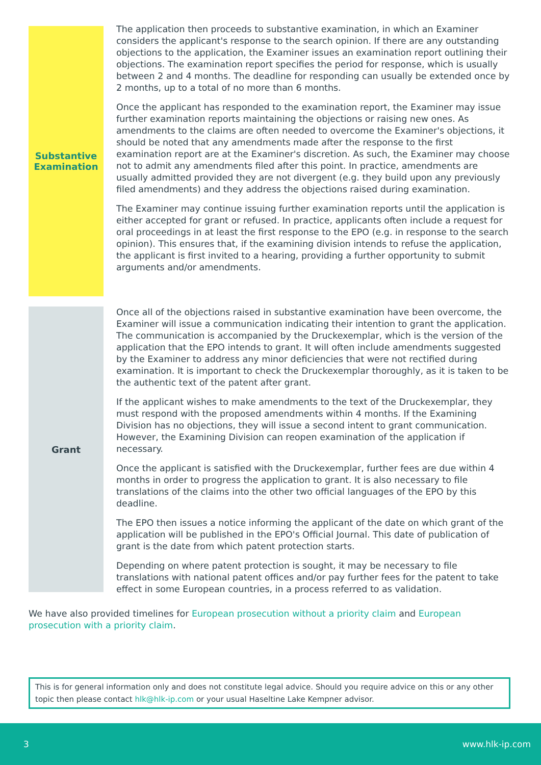Substantive
Examination
The application then proceeds to substantive examination, in which an Examiner considers the applicant's response to the search opinion. If there are any outstanding objections to the application, the Examiner issues an examination report outlining their objections. The examination report specifies the period for response, which is usually between 2 and 4 months. The deadline for responding can usually be extended once by 2 months, up to a total of no more than 6 months.
Once the applicant has responded to the examination report, the Examiner may issue further examination reports maintaining the objections or raising new ones. As amendments to the claims are often needed to overcome the Examiner's objections, it should be noted that any amendments made after the response to the first examination report are at the Examiner's discretion. As such, the Examiner may choose not to admit any amendments filed after this point. In practice, amendments are usually admitted provided they are not divergent (e.g. they build upon any previously filed amendments) and they address the objections raised during examination.
The Examiner may continue issuing further examination reports until the application is either accepted for grant or refused. In practice, applicants often include a request for oral proceedings in at least the first response to the EPO (e.g. in response to the search opinion). This ensures that, if the examining division intends to refuse the application, the applicant is first invited to a hearing, providing a further opportunity to submit arguments and/or amendments.
Grant
Once all of the objections raised in substantive examination have been overcome, the Examiner will issue a communication indicating their intention to grant the application. The communication is accompanied by the Druckexemplar, which is the version of the application that the EPO intends to grant. It will often include amendments suggested by the Examiner to address any minor deficiencies that were not rectified during examination. It is important to check the Druckexemplar thoroughly, as it is taken to be the authentic text of the patent after grant.
If the applicant wishes to make amendments to the text of the Druckexemplar, they must respond with the proposed amendments within 4 months. If the Examining Division has no objections, they will issue a second intent to grant communication. However, the Examining Division can reopen examination of the application if necessary.
Once the applicant is satisfied with the Druckexemplar, further fees are due within 4 months in order to progress the application to grant. It is also necessary to file translations of the claims into the other two official languages of the EPO by this deadline.
The EPO then issues a notice informing the applicant of the date on which grant of the application will be published in the EPO's Official Journal. This date of publication of grant is the date from which patent protection starts.
Depending on where patent protection is sought, it may be necessary to file translations with national patent offices and/or pay further fees for the patent to take effect in some European countries, in a process referred to as validation.
We have also provided timelines for European prosecution without a priority claim and European prosecution with a priority claim.
This is for general information only and does not constitute legal advice. Should you require advice on this or any other topic then please contact hlk@hlk-ip.com or your usual Haseltine Lake Kempner advisor.
3 www.hlk-ip.com